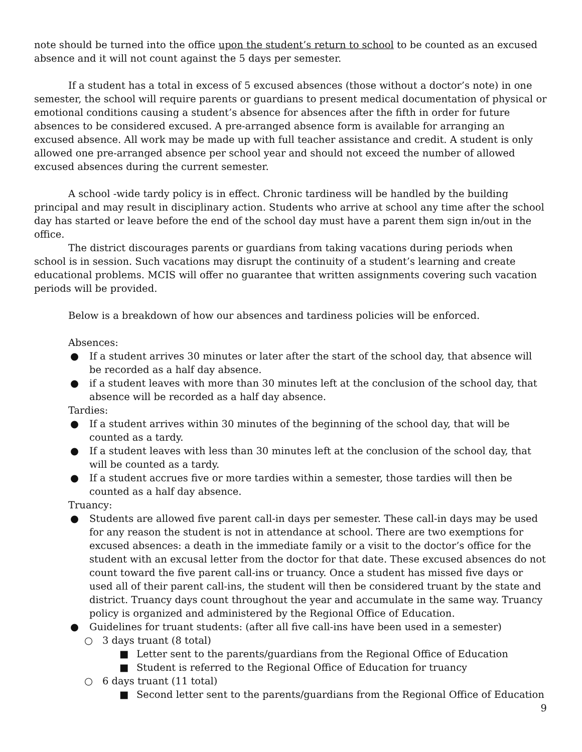note should be turned into the office upon the student’s return to school to be counted as an excused absence and it will not count against the 5 days per semester.
If a student has a total in excess of 5 excused absences (those without a doctor’s note) in one semester, the school will require parents or guardians to present medical documentation of physical or emotional conditions causing a student’s absence for absences after the fifth in order for future absences to be considered excused. A pre-arranged absence form is available for arranging an excused absence. All work may be made up with full teacher assistance and credit. A student is only allowed one pre-arranged absence per school year and should not exceed the number of allowed excused absences during the current semester.
A school -wide tardy policy is in effect. Chronic tardiness will be handled by the building principal and may result in disciplinary action. Students who arrive at school any time after the school day has started or leave before the end of the school day must have a parent them sign in/out in the office.
The district discourages parents or guardians from taking vacations during periods when school is in session. Such vacations may disrupt the continuity of a student’s learning and create educational problems. MCIS will offer no guarantee that written assignments covering such vacation periods will be provided.
Below is a breakdown of how our absences and tardiness policies will be enforced.
Absences:
● If a student arrives 30 minutes or later after the start of the school day, that absence will be recorded as a half day absence.
● if a student leaves with more than 30 minutes left at the conclusion of the school day, that absence will be recorded as a half day absence.
Tardies:
● If a student arrives within 30 minutes of the beginning of the school day, that will be counted as a tardy.
● If a student leaves with less than 30 minutes left at the conclusion of the school day, that will be counted as a tardy.
● If a student accrues five or more tardies within a semester, those tardies will then be counted as a half day absence.
Truancy:
● Students are allowed five parent call-in days per semester. These call-in days may be used for any reason the student is not in attendance at school. There are two exemptions for excused absences: a death in the immediate family or a visit to the doctor’s office for the student with an excusal letter from the doctor for that date. These excused absences do not count toward the five parent call-ins or truancy. Once a student has missed five days or used all of their parent call-ins, the student will then be considered truant by the state and district. Truancy days count throughout the year and accumulate in the same way. Truancy policy is organized and administered by the Regional Office of Education.
● Guidelines for truant students: (after all five call-ins have been used in a semester)
○ 3 days truant (8 total)
■ Letter sent to the parents/guardians from the Regional Office of Education
■ Student is referred to the Regional Office of Education for truancy
○ 6 days truant (11 total)
■ Second letter sent to the parents/guardians from the Regional Office of Education
9